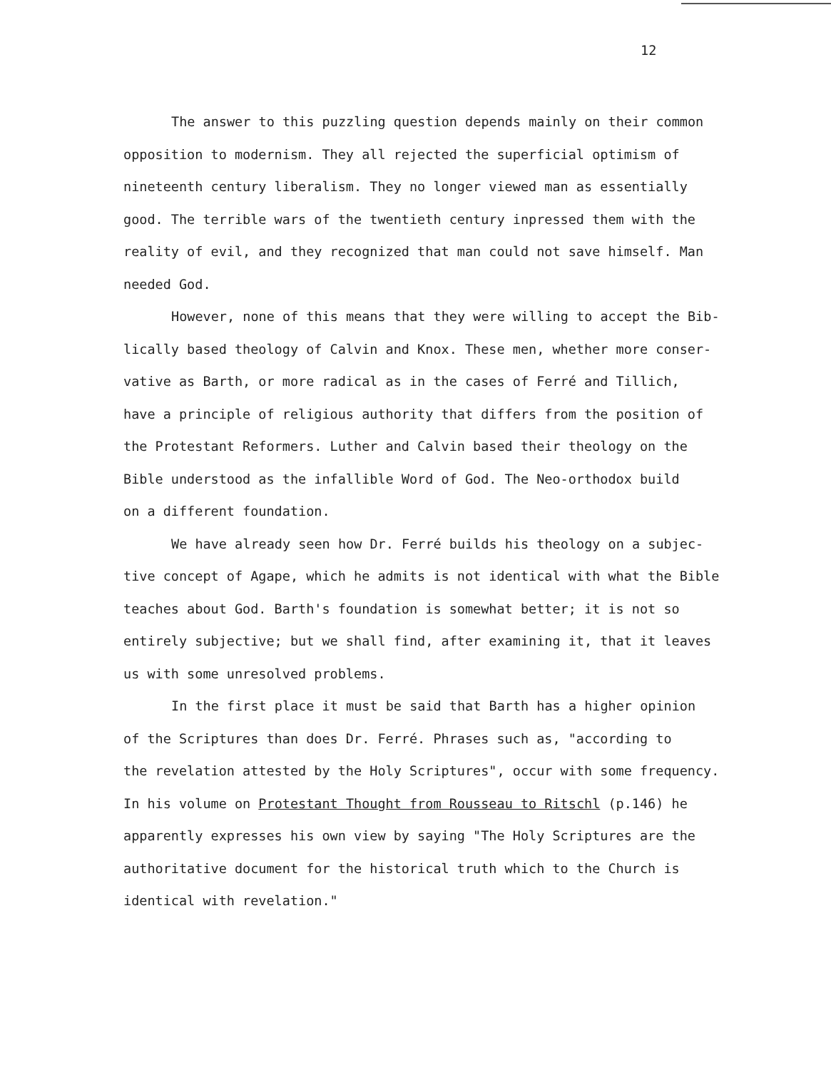12
The answer to this puzzling question depends mainly on their common opposition to modernism. They all rejected the superficial optimism of nineteenth century liberalism. They no longer viewed man as essentially good. The terrible wars of the twentieth century inpressed them with the reality of evil, and they recognized that man could not save himself. Man needed God.
However, none of this means that they were willing to accept the Bib- lically based theology of Calvin and Knox. These men, whether more conser- vative as Barth, or more radical as in the cases of Ferré and Tillich, have a principle of religious authority that differs from the position of the Protestant Reformers. Luther and Calvin based their theology on the Bible understood as the infallible Word of God. The Neo-orthodox build on a different foundation.
We have already seen how Dr. Ferré builds his theology on a subjec- tive concept of Agape, which he admits is not identical with what the Bible teaches about God. Barth's foundation is somewhat better; it is not so entirely subjective; but we shall find, after examining it, that it leaves us with some unresolved problems.
In the first place it must be said that Barth has a higher opinion of the Scriptures than does Dr. Ferré. Phrases such as, "according to the revelation attested by the Holy Scriptures", occur with some frequency. In his volume on Protestant Thought from Rousseau to Ritschl (p.146) he apparently expresses his own view by saying "The Holy Scriptures are the authoritative document for the historical truth which to the Church is identical with revelation."